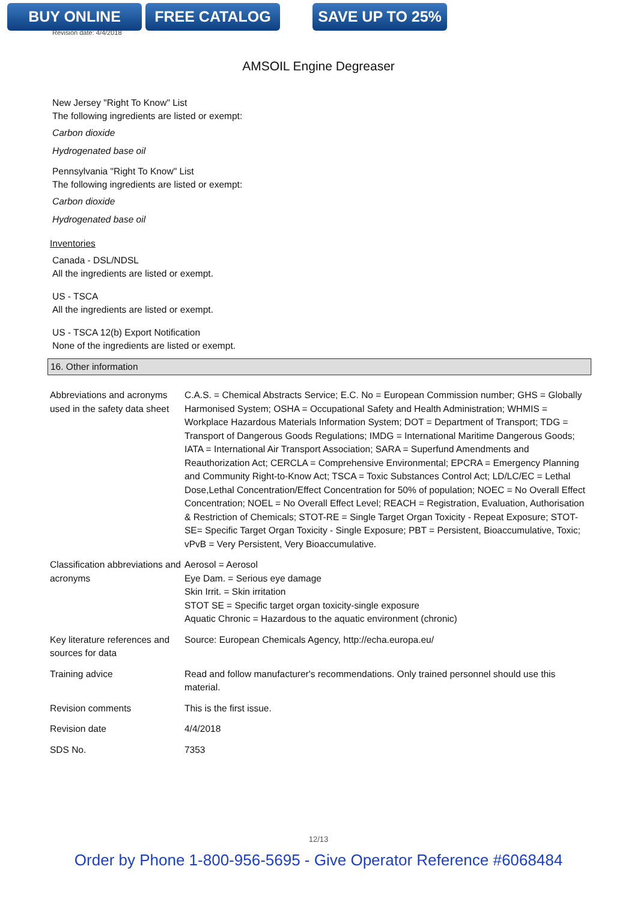BUY ONLINE FREE CATALOG SAVE UP TO 25%
Revision date: 4/4/2018
AMSOIL Engine Degreaser
New Jersey "Right To Know" List
The following ingredients are listed or exempt:
Carbon dioxide
Hydrogenated base oil
Pennsylvania "Right To Know" List
The following ingredients are listed or exempt:
Carbon dioxide
Hydrogenated base oil
Inventories
Canada - DSL/NDSL
All the ingredients are listed or exempt.
US - TSCA
All the ingredients are listed or exempt.
US - TSCA 12(b) Export Notification
None of the ingredients are listed or exempt.
16. Other information
| Abbreviations and acronyms used in the safety data sheet | C.A.S. = Chemical Abstracts Service; E.C. No = European Commission number; GHS = Globally Harmonised System; OSHA = Occupational Safety and Health Administration; WHMIS = Workplace Hazardous Materials Information System; DOT = Department of Transport; TDG = Transport of Dangerous Goods Regulations; IMDG = International Maritime Dangerous Goods; IATA = International Air Transport Association; SARA = Superfund Amendments and Reauthorization Act; CERCLA = Comprehensive Environmental; EPCRA = Emergency Planning and Community Right-to-Know Act; TSCA = Toxic Substances Control Act; LD/LC/EC = Lethal Dose,Lethal Concentration/Effect Concentration for 50% of population; NOEC = No Overall Effect Concentration; NOEL = No Overall Effect Level; REACH = Registration, Evaluation, Authorisation & Restriction of Chemicals; STOT-RE = Single Target Organ Toxicity - Repeat Exposure; STOT-SE= Specific Target Organ Toxicity - Single Exposure; PBT = Persistent, Bioaccumulative, Toxic; vPvB = Very Persistent, Very Bioaccumulative. |
| Classification abbreviations and acronyms | Aerosol = Aerosol Eye Dam. = Serious eye damage Skin Irrit. = Skin irritation STOT SE = Specific target organ toxicity-single exposure Aquatic Chronic = Hazardous to the aquatic environment (chronic) |
| Key literature references and sources for data | Source: European Chemicals Agency, http://echa.europa.eu/ |
| Training advice | Read and follow manufacturer's recommendations. Only trained personnel should use this material. |
| Revision comments | This is the first issue. |
| Revision date | 4/4/2018 |
| SDS No. | 7353 |
12/13
Order by Phone 1-800-956-5695 - Give Operator Reference #6068484